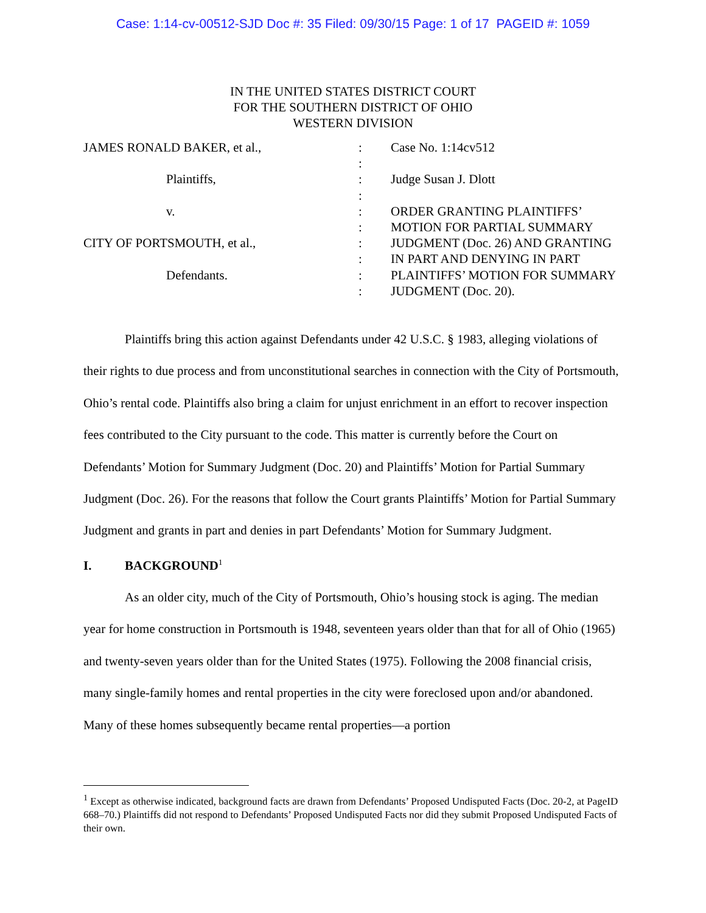Case: 1:14-cv-00512-SJD Doc #: 35 Filed: 09/30/15 Page: 1 of 17 PAGEID #: 1059
IN THE UNITED STATES DISTRICT COURT
FOR THE SOUTHERN DISTRICT OF OHIO
WESTERN DIVISION
JAMES RONALD BAKER, et al.,
Plaintiffs,
v.
CITY OF PORTSMOUTH, et al.,
Defendants.
:
:
:
:
:
:
:
:
:
:
Case No. 1:14cv512
Judge Susan J. Dlott
ORDER GRANTING PLAINTIFFS’ MOTION FOR PARTIAL SUMMARY JUDGMENT (Doc. 26) AND GRANTING IN PART AND DENYING IN PART PLAINTIFFS’ MOTION FOR SUMMARY JUDGMENT (Doc. 20).
Plaintiffs bring this action against Defendants under 42 U.S.C. § 1983, alleging violations of their rights to due process and from unconstitutional searches in connection with the City of Portsmouth, Ohio’s rental code. Plaintiffs also bring a claim for unjust enrichment in an effort to recover inspection fees contributed to the City pursuant to the code. This matter is currently before the Court on Defendants’ Motion for Summary Judgment (Doc. 20) and Plaintiffs’ Motion for Partial Summary Judgment (Doc. 26). For the reasons that follow the Court grants Plaintiffs’ Motion for Partial Summary Judgment and grants in part and denies in part Defendants’ Motion for Summary Judgment.
I. BACKGROUND<sup>1</sup>
As an older city, much of the City of Portsmouth, Ohio’s housing stock is aging. The median year for home construction in Portsmouth is 1948, seventeen years older than that for all of Ohio (1965) and twenty-seven years older than for the United States (1975). Following the 2008 financial crisis, many single-family homes and rental properties in the city were foreclosed upon and/or abandoned. Many of these homes subsequently became rental properties—a portion
<sup>1</sup> Except as otherwise indicated, background facts are drawn from Defendants’ Proposed Undisputed Facts (Doc. 20-2, at PageID 668–70.) Plaintiffs did not respond to Defendants’ Proposed Undisputed Facts nor did they submit Proposed Undisputed Facts of their own.